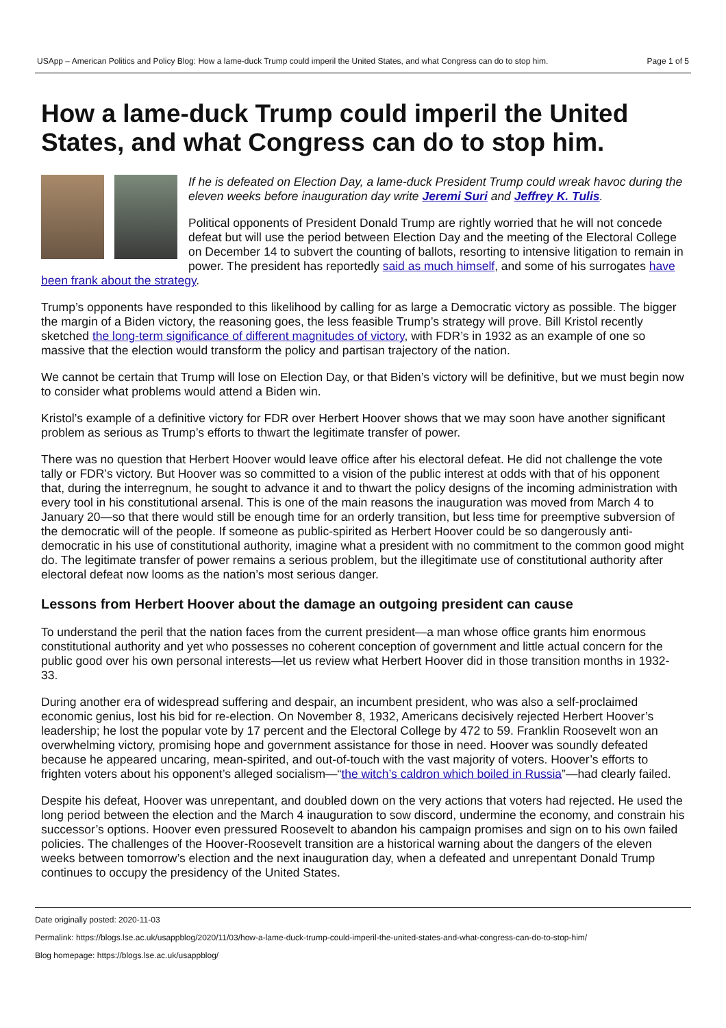USApp – American Politics and Policy Blog: How a lame-duck Trump could imperil the United States, and what Congress can do to stop him. Page 1 of 5
How a lame-duck Trump could imperil the United States, and what Congress can do to stop him.
If he is defeated on Election Day, a lame-duck President Trump could wreak havoc during the eleven weeks before inauguration day write Jeremi Suri and Jeffrey K. Tulis.
Political opponents of President Donald Trump are rightly worried that he will not concede defeat but will use the period between Election Day and the meeting of the Electoral College on December 14 to subvert the counting of ballots, resorting to intensive litigation to remain in power. The president has reportedly said as much himself, and some of his surrogates have been frank about the strategy.
Trump’s opponents have responded to this likelihood by calling for as large a Democratic victory as possible. The bigger the margin of a Biden victory, the reasoning goes, the less feasible Trump’s strategy will prove. Bill Kristol recently sketched the long-term significance of different magnitudes of victory, with FDR’s in 1932 as an example of one so massive that the election would transform the policy and partisan trajectory of the nation.
We cannot be certain that Trump will lose on Election Day, or that Biden’s victory will be definitive, but we must begin now to consider what problems would attend a Biden win.
Kristol’s example of a definitive victory for FDR over Herbert Hoover shows that we may soon have another significant problem as serious as Trump’s efforts to thwart the legitimate transfer of power.
There was no question that Herbert Hoover would leave office after his electoral defeat. He did not challenge the vote tally or FDR’s victory. But Hoover was so committed to a vision of the public interest at odds with that of his opponent that, during the interregnum, he sought to advance it and to thwart the policy designs of the incoming administration with every tool in his constitutional arsenal. This is one of the main reasons the inauguration was moved from March 4 to January 20—so that there would still be enough time for an orderly transition, but less time for preemptive subversion of the democratic will of the people. If someone as public-spirited as Herbert Hoover could be so dangerously anti-democratic in his use of constitutional authority, imagine what a president with no commitment to the common good might do. The legitimate transfer of power remains a serious problem, but the illegitimate use of constitutional authority after electoral defeat now looms as the nation’s most serious danger.
Lessons from Herbert Hoover about the damage an outgoing president can cause
To understand the peril that the nation faces from the current president—a man whose office grants him enormous constitutional authority and yet who possesses no coherent conception of government and little actual concern for the public good over his own personal interests—let us review what Herbert Hoover did in those transition months in 1932-33.
During another era of widespread suffering and despair, an incumbent president, who was also a self-proclaimed economic genius, lost his bid for re-election. On November 8, 1932, Americans decisively rejected Herbert Hoover’s leadership; he lost the popular vote by 17 percent and the Electoral College by 472 to 59. Franklin Roosevelt won an overwhelming victory, promising hope and government assistance for those in need. Hoover was soundly defeated because he appeared uncaring, mean-spirited, and out-of-touch with the vast majority of voters. Hoover’s efforts to frighten voters about his opponent’s alleged socialism—“the witch’s caldron which boiled in Russia”—had clearly failed.
Despite his defeat, Hoover was unrepentant, and doubled down on the very actions that voters had rejected. He used the long period between the election and the March 4 inauguration to sow discord, undermine the economy, and constrain his successor’s options. Hoover even pressured Roosevelt to abandon his campaign promises and sign on to his own failed policies. The challenges of the Hoover-Roosevelt transition are a historical warning about the dangers of the eleven weeks between tomorrow’s election and the next inauguration day, when a defeated and unrepentant Donald Trump continues to occupy the presidency of the United States.
Date originally posted: 2020-11-03
Permalink: https://blogs.lse.ac.uk/usappblog/2020/11/03/how-a-lame-duck-trump-could-imperil-the-united-states-and-what-congress-can-do-to-stop-him/
Blog homepage: https://blogs.lse.ac.uk/usappblog/